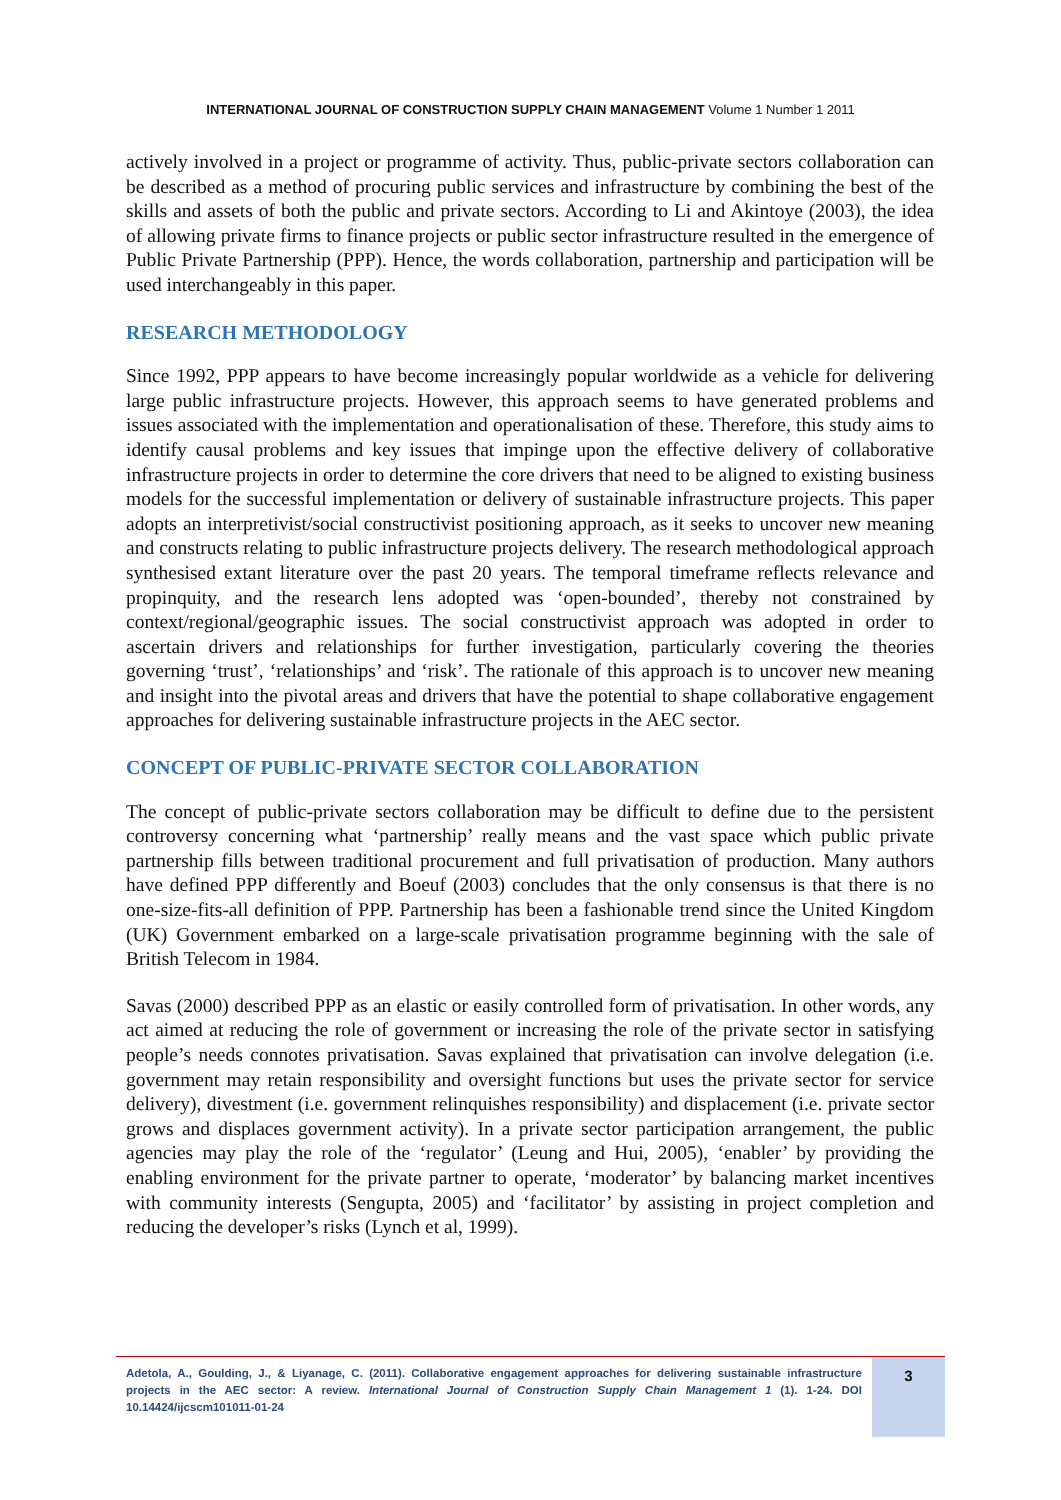INTERNATIONAL JOURNAL OF CONSTRUCTION SUPPLY CHAIN MANAGEMENT Volume 1 Number 1 2011
actively involved in a project or programme of activity. Thus, public-private sectors collaboration can be described as a method of procuring public services and infrastructure by combining the best of the skills and assets of both the public and private sectors. According to Li and Akintoye (2003), the idea of allowing private firms to finance projects or public sector infrastructure resulted in the emergence of Public Private Partnership (PPP). Hence, the words collaboration, partnership and participation will be used interchangeably in this paper.
RESEARCH METHODOLOGY
Since 1992, PPP appears to have become increasingly popular worldwide as a vehicle for delivering large public infrastructure projects. However, this approach seems to have generated problems and issues associated with the implementation and operationalisation of these. Therefore, this study aims to identify causal problems and key issues that impinge upon the effective delivery of collaborative infrastructure projects in order to determine the core drivers that need to be aligned to existing business models for the successful implementation or delivery of sustainable infrastructure projects. This paper adopts an interpretivist/social constructivist positioning approach, as it seeks to uncover new meaning and constructs relating to public infrastructure projects delivery. The research methodological approach synthesised extant literature over the past 20 years. The temporal timeframe reflects relevance and propinquity, and the research lens adopted was ‘open-bounded’, thereby not constrained by context/regional/geographic issues. The social constructivist approach was adopted in order to ascertain drivers and relationships for further investigation, particularly covering the theories governing ‘trust’, ‘relationships’ and ‘risk’. The rationale of this approach is to uncover new meaning and insight into the pivotal areas and drivers that have the potential to shape collaborative engagement approaches for delivering sustainable infrastructure projects in the AEC sector.
CONCEPT OF PUBLIC-PRIVATE SECTOR COLLABORATION
The concept of public-private sectors collaboration may be difficult to define due to the persistent controversy concerning what ‘partnership’ really means and the vast space which public private partnership fills between traditional procurement and full privatisation of production. Many authors have defined PPP differently and Boeuf (2003) concludes that the only consensus is that there is no one-size-fits-all definition of PPP. Partnership has been a fashionable trend since the United Kingdom (UK) Government embarked on a large-scale privatisation programme beginning with the sale of British Telecom in 1984.
Savas (2000) described PPP as an elastic or easily controlled form of privatisation. In other words, any act aimed at reducing the role of government or increasing the role of the private sector in satisfying people’s needs connotes privatisation. Savas explained that privatisation can involve delegation (i.e. government may retain responsibility and oversight functions but uses the private sector for service delivery), divestment (i.e. government relinquishes responsibility) and displacement (i.e. private sector grows and displaces government activity). In a private sector participation arrangement, the public agencies may play the role of the ‘regulator’ (Leung and Hui, 2005), ‘enabler’ by providing the enabling environment for the private partner to operate, ‘moderator’ by balancing market incentives with community interests (Sengupta, 2005) and ‘facilitator’ by assisting in project completion and reducing the developer’s risks (Lynch et al, 1999).
Adetola, A., Goulding, J., & Liyanage, C. (2011). Collaborative engagement approaches for delivering sustainable infrastructure projects in the AEC sector: A review. International Journal of Construction Supply Chain Management 1 (1). 1-24. DOI 10.14424/ijcscm101011-01-24
3